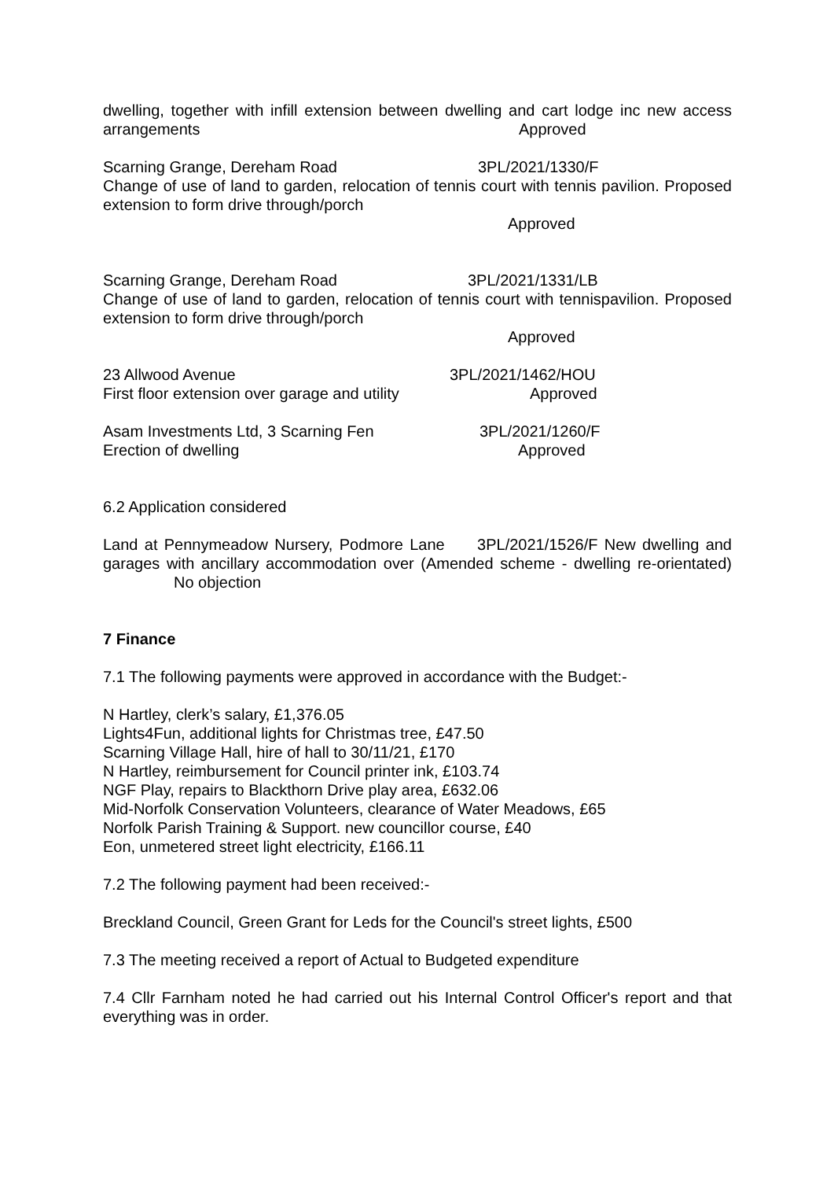dwelling, together with infill extension between dwelling and cart lodge inc new access arrangements Approved
Scarning Grange, Dereham Road 3PL/2021/1330/F
Change of use of land to garden, relocation of tennis court with tennis pavilion. Proposed extension to form drive through/porch
Approved
Scarning Grange, Dereham Road 3PL/2021/1331/LB
Change of use of land to garden, relocation of tennis court with tennispavilion. Proposed extension to form drive through/porch
Approved
23 Allwood Avenue 3PL/2021/1462/HOU
First floor extension over garage and utility Approved
Asam Investments Ltd, 3 Scarning Fen 3PL/2021/1260/F
Erection of dwelling Approved
6.2 Application considered
Land at Pennymeadow Nursery, Podmore Lane 3PL/2021/1526/F New dwelling and garages with ancillary accommodation over (Amended scheme - dwelling re-orientated) No objection
7 Finance
7.1 The following payments were approved in accordance with the Budget:-
N Hartley, clerk’s salary, £1,376.05
Lights4Fun, additional lights for Christmas tree, £47.50
Scarning Village Hall, hire of hall to 30/11/21, £170
N Hartley, reimbursement for Council printer ink, £103.74
NGF Play, repairs to Blackthorn Drive play area, £632.06
Mid-Norfolk Conservation Volunteers, clearance of Water Meadows, £65
Norfolk Parish Training & Support. new councillor course, £40
Eon, unmetered street light electricity, £166.11
7.2 The following payment had been received:-
Breckland Council, Green Grant for Leds for the Council's street lights, £500
7.3 The meeting received a report of Actual to Budgeted expenditure
7.4 Cllr Farnham noted he had carried out his Internal Control Officer's report and that everything was in order.